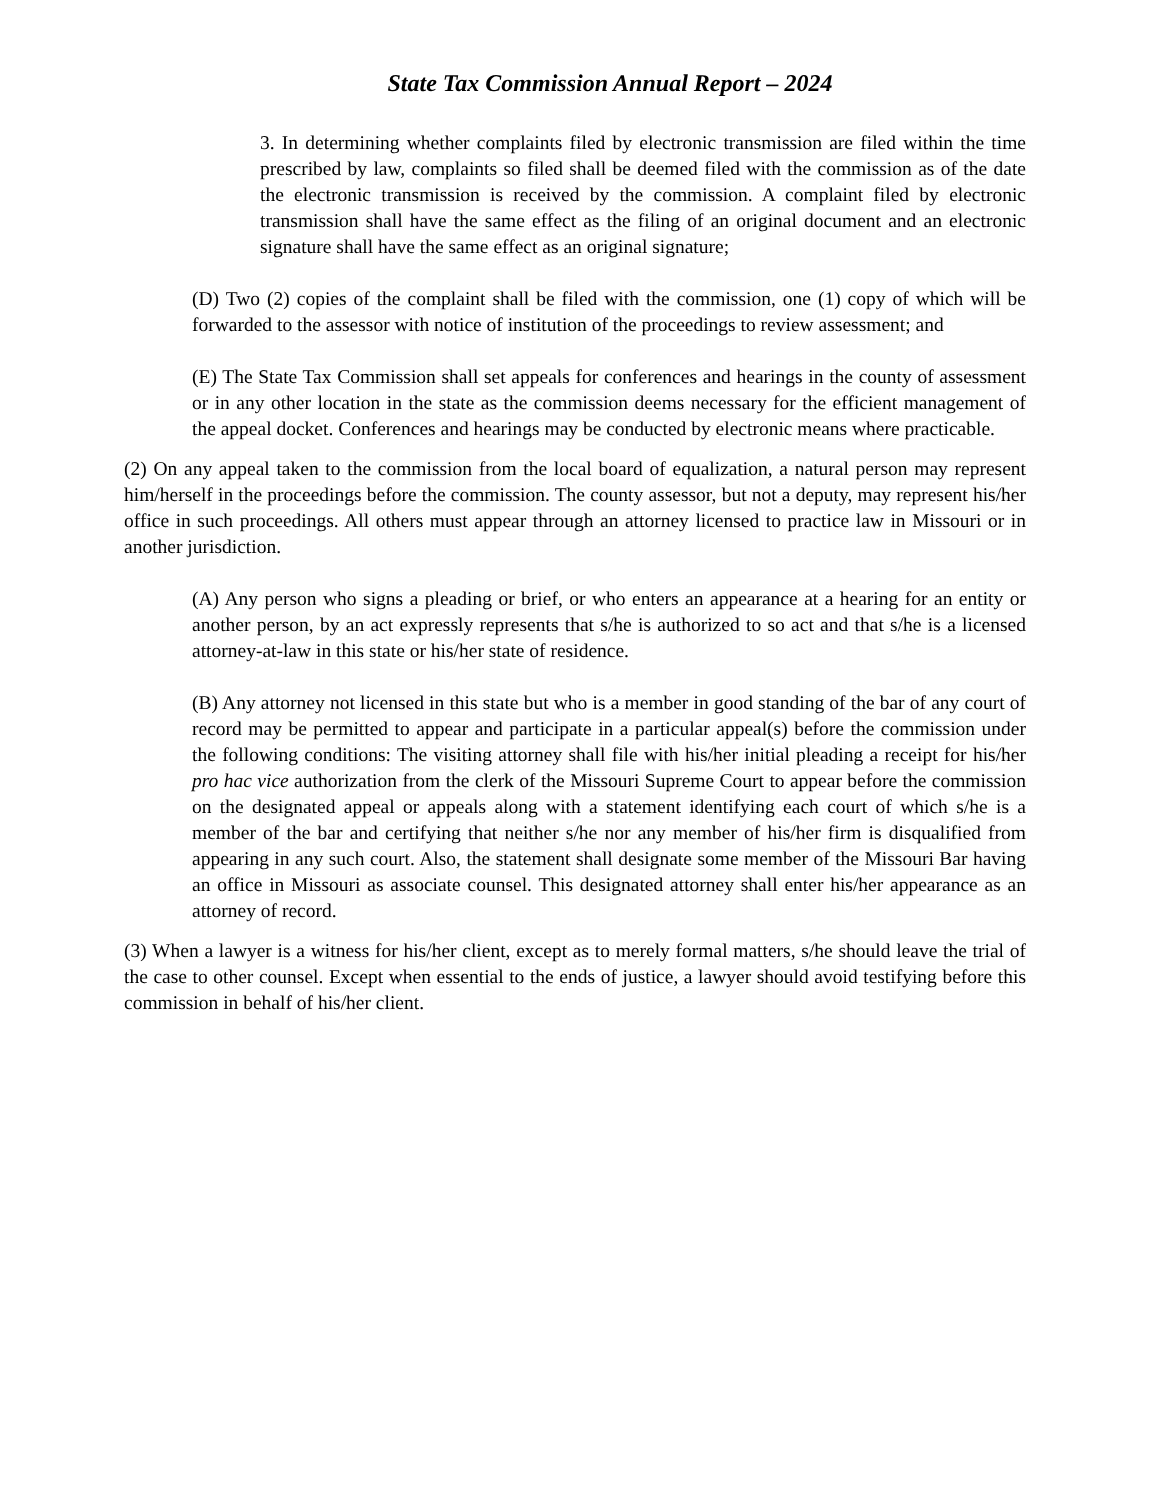State Tax Commission Annual Report – 2024
3. In determining whether complaints filed by electronic transmission are filed within the time prescribed by law, complaints so filed shall be deemed filed with the commission as of the date the electronic transmission is received by the commission. A complaint filed by electronic transmission shall have the same effect as the filing of an original document and an electronic signature shall have the same effect as an original signature;
(D) Two (2) copies of the complaint shall be filed with the commission, one (1) copy of which will be forwarded to the assessor with notice of institution of the proceedings to review assessment; and
(E) The State Tax Commission shall set appeals for conferences and hearings in the county of assessment or in any other location in the state as the commission deems necessary for the efficient management of the appeal docket. Conferences and hearings may be conducted by electronic means where practicable.
(2) On any appeal taken to the commission from the local board of equalization, a natural person may represent him/herself in the proceedings before the commission. The county assessor, but not a deputy, may represent his/her office in such proceedings. All others must appear through an attorney licensed to practice law in Missouri or in another jurisdiction.
(A) Any person who signs a pleading or brief, or who enters an appearance at a hearing for an entity or another person, by an act expressly represents that s/he is authorized to so act and that s/he is a licensed attorney-at-law in this state or his/her state of residence.
(B) Any attorney not licensed in this state but who is a member in good standing of the bar of any court of record may be permitted to appear and participate in a particular appeal(s) before the commission under the following conditions: The visiting attorney shall file with his/her initial pleading a receipt for his/her pro hac vice authorization from the clerk of the Missouri Supreme Court to appear before the commission on the designated appeal or appeals along with a statement identifying each court of which s/he is a member of the bar and certifying that neither s/he nor any member of his/her firm is disqualified from appearing in any such court. Also, the statement shall designate some member of the Missouri Bar having an office in Missouri as associate counsel. This designated attorney shall enter his/her appearance as an attorney of record.
(3) When a lawyer is a witness for his/her client, except as to merely formal matters, s/he should leave the trial of the case to other counsel. Except when essential to the ends of justice, a lawyer should avoid testifying before this commission in behalf of his/her client.